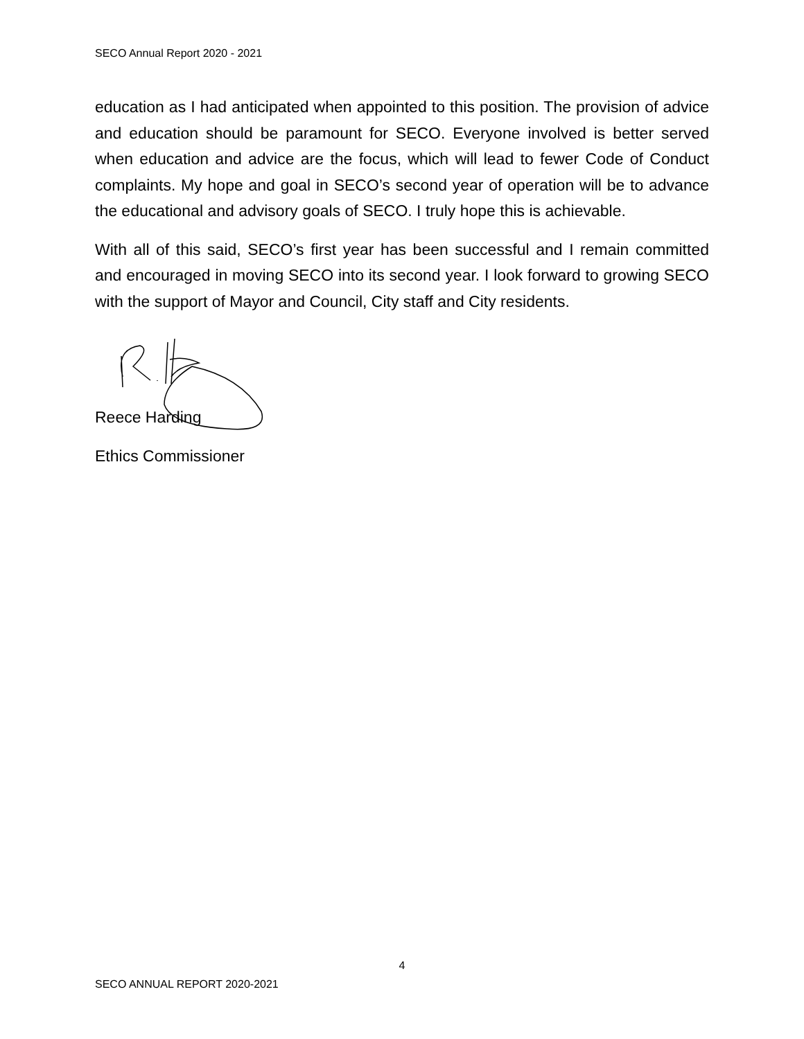SECO Annual Report 2020 - 2021
education as I had anticipated when appointed to this position. The provision of advice and education should be paramount for SECO. Everyone involved is better served when education and advice are the focus, which will lead to fewer Code of Conduct complaints. My hope and goal in SECO’s second year of operation will be to advance the educational and advisory goals of SECO. I truly hope this is achievable.
With all of this said, SECO’s first year has been successful and I remain committed and encouraged in moving SECO into its second year. I look forward to growing SECO with the support of Mayor and Council, City staff and City residents.
Reece Harding
Ethics Commissioner
4
SECO ANNUAL REPORT 2020-2021